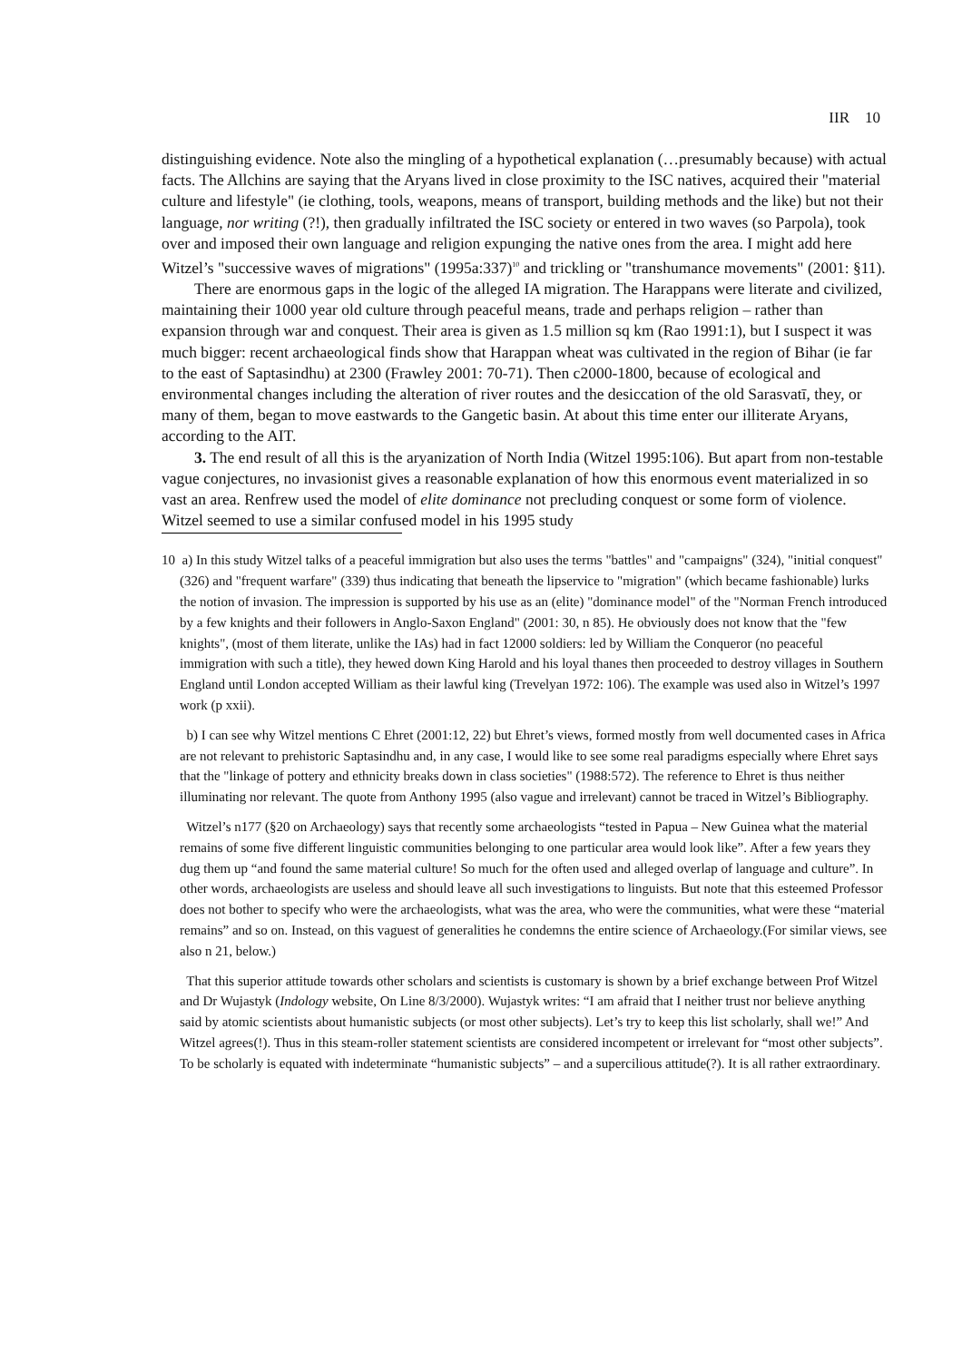IIR 10
distinguishing evidence. Note also the mingling of a hypothetical explanation (…presumably because) with actual facts. The Allchins are saying that the Aryans lived in close proximity to the ISC natives, acquired their "material culture and lifestyle" (ie clothing, tools, weapons, means of transport, building methods and the like) but not their language, nor writing (?!), then gradually infiltrated the ISC society or entered in two waves (so Parpola), took over and imposed their own language and religion expunging the native ones from the area. I might add here Witzel’s "successive waves of migrations" (1995a:337)<sup>10</sup> and trickling or "transhumance movements" (2001: §11).
There are enormous gaps in the logic of the alleged IA migration. The Harappans were literate and civilized, maintaining their 1000 year old culture through peaceful means, trade and perhaps religion – rather than expansion through war and conquest. Their area is given as 1.5 million sq km (Rao 1991:1), but I suspect it was much bigger: recent archaeological finds show that Harappan wheat was cultivated in the region of Bihar (ie far to the east of Saptasindhu) at 2300 (Frawley 2001: 70-71). Then c2000-1800, because of ecological and environmental changes including the alteration of river routes and the desiccation of the old Sarasvatī, they, or many of them, began to move eastwards to the Gangetic basin. At about this time enter our illiterate Aryans, according to the AIT.
3. The end result of all this is the aryanization of North India (Witzel 1995:106). But apart from non-testable vague conjectures, no invasionist gives a reasonable explanation of how this enormous event materialized in so vast an area. Renfrew used the model of elite dominance not precluding conquest or some form of violence. Witzel seemed to use a similar confused model in his 1995 study
10 a) In this study Witzel talks of a peaceful immigration but also uses the terms "battles" and "campaigns" (324), "initial conquest" (326) and "frequent warfare" (339) thus indicating that beneath the lipservice to "migration" (which became fashionable) lurks the notion of invasion. The impression is supported by his use as an (elite) "dominance model" of the "Norman French introduced by a few knights and their followers in Anglo-Saxon England" (2001: 30, n 85). He obviously does not know that the "few knights", (most of them literate, unlike the IAs) had in fact 12000 soldiers: led by William the Conqueror (no peaceful immigration with such a title), they hewed down King Harold and his loyal thanes then proceeded to destroy villages in Southern England until London accepted William as their lawful king (Trevelyan 1972: 106). The example was used also in Witzel’s 1997 work (p xxii).
b) I can see why Witzel mentions C Ehret (2001:12, 22) but Ehret’s views, formed mostly from well documented cases in Africa are not relevant to prehistoric Saptasindhu and, in any case, I would like to see some real paradigms especially where Ehret says that the "linkage of pottery and ethnicity breaks down in class societies" (1988:572). The reference to Ehret is thus neither illuminating nor relevant. The quote from Anthony 1995 (also vague and irrelevant) cannot be traced in Witzel’s Bibliography.
Witzel’s n177 (§20 on Archaeology) says that recently some archaeologists “tested in Papua – New Guinea what the material remains of some five different linguistic communities belonging to one particular area would look like”. After a few years they dug them up “and found the same material culture! So much for the often used and alleged overlap of language and culture”. In other words, archaeologists are useless and should leave all such investigations to linguists. But note that this esteemed Professor does not bother to specify who were the archaeologists, what was the area, who were the communities, what were these “material remains” and so on. Instead, on this vaguest of generalities he condemns the entire science of Archaeology.(For similar views, see also n 21, below.)
That this superior attitude towards other scholars and scientists is customary is shown by a brief exchange between Prof Witzel and Dr Wujastyk (Indology website, On Line 8/3/2000). Wujastyk writes: “I am afraid that I neither trust nor believe anything said by atomic scientists about humanistic subjects (or most other subjects). Let’s try to keep this list scholarly, shall we!” And Witzel agrees(!). Thus in this steam-roller statement scientists are considered incompetent or irrelevant for “most other subjects”. To be scholarly is equated with indeterminate “humanistic subjects” – and a supercilious attitude(?). It is all rather extraordinary.